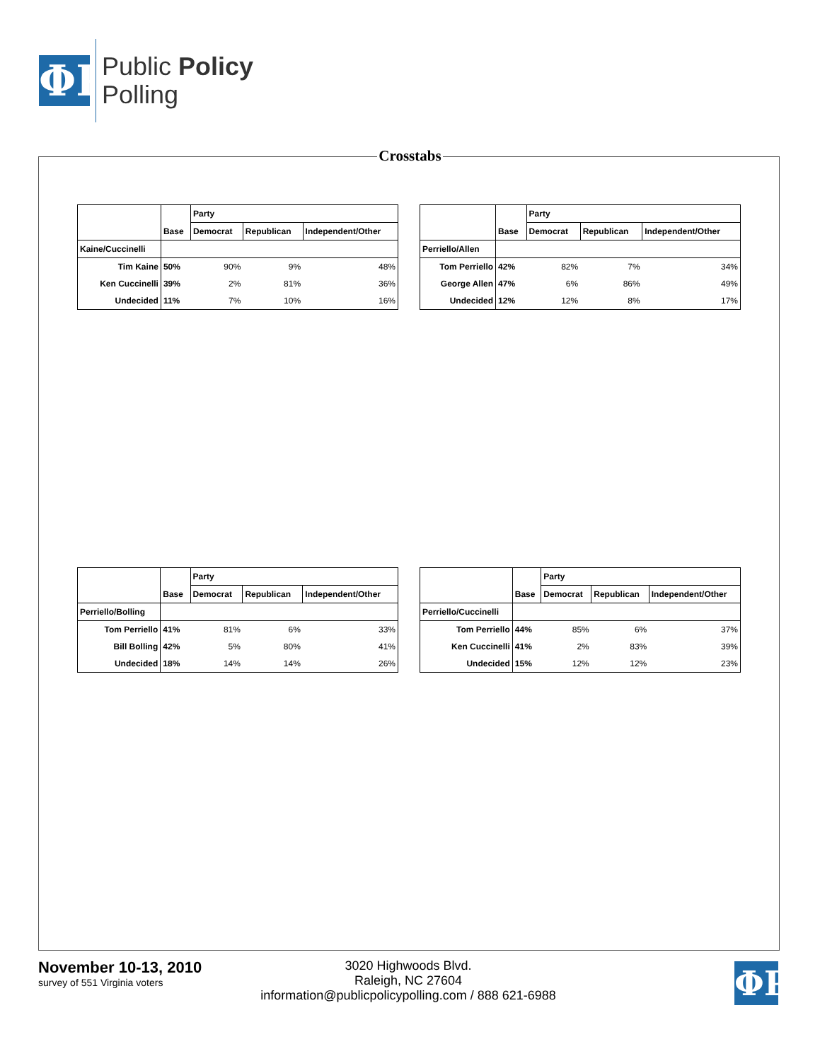ΦP
Public Policy
Polling
Crosstabs
| | | Party | | |
| --- | --- | --- | --- | --- |
| | Base | Democrat | Republican | Independent/Other |
| Kaine/Cuccinelli | | | | |
| Tim Kaine | 50% | 90% | 9% | 48% |
| Ken Cuccinelli | 39% | 2% | 81% | 36% |
| Undecided | 11% | 7% | 10% | 16% |
| | | Party | | |
| --- | --- | --- | --- | --- |
| | Base | Democrat | Republican | Independent/Other |
| Perriello/Allen | | | | |
| Tom Perriello | 42% | 82% | 7% | 34% |
| George Allen | 47% | 6% | 86% | 49% |
| Undecided | 12% | 12% | 8% | 17% |
| | | Party | | |
| --- | --- | --- | --- | --- |
| | Base | Democrat | Republican | Independent/Other |
| Perriello/Bolling | | | | |
| Tom Perriello | 41% | 81% | 6% | 33% |
| Bill Bolling | 42% | 5% | 80% | 41% |
| Undecided | 18% | 14% | 14% | 26% |
| | | Party | | |
| --- | --- | --- | --- | --- |
| | Base | Democrat | Republican | Independent/Other |
| Perriello/Cuccinelli | | | | |
| Tom Perriello | 44% | 85% | 6% | 37% |
| Ken Cuccinelli | 41% | 2% | 83% | 39% |
| Undecided | 15% | 12% | 12% | 23% |
November 10-13, 2010
survey of 551 Virginia voters
3020 Highwoods Blvd.
Raleigh, NC 27604
information@publicpolicypolling.com / 888 621-6988
ΦP